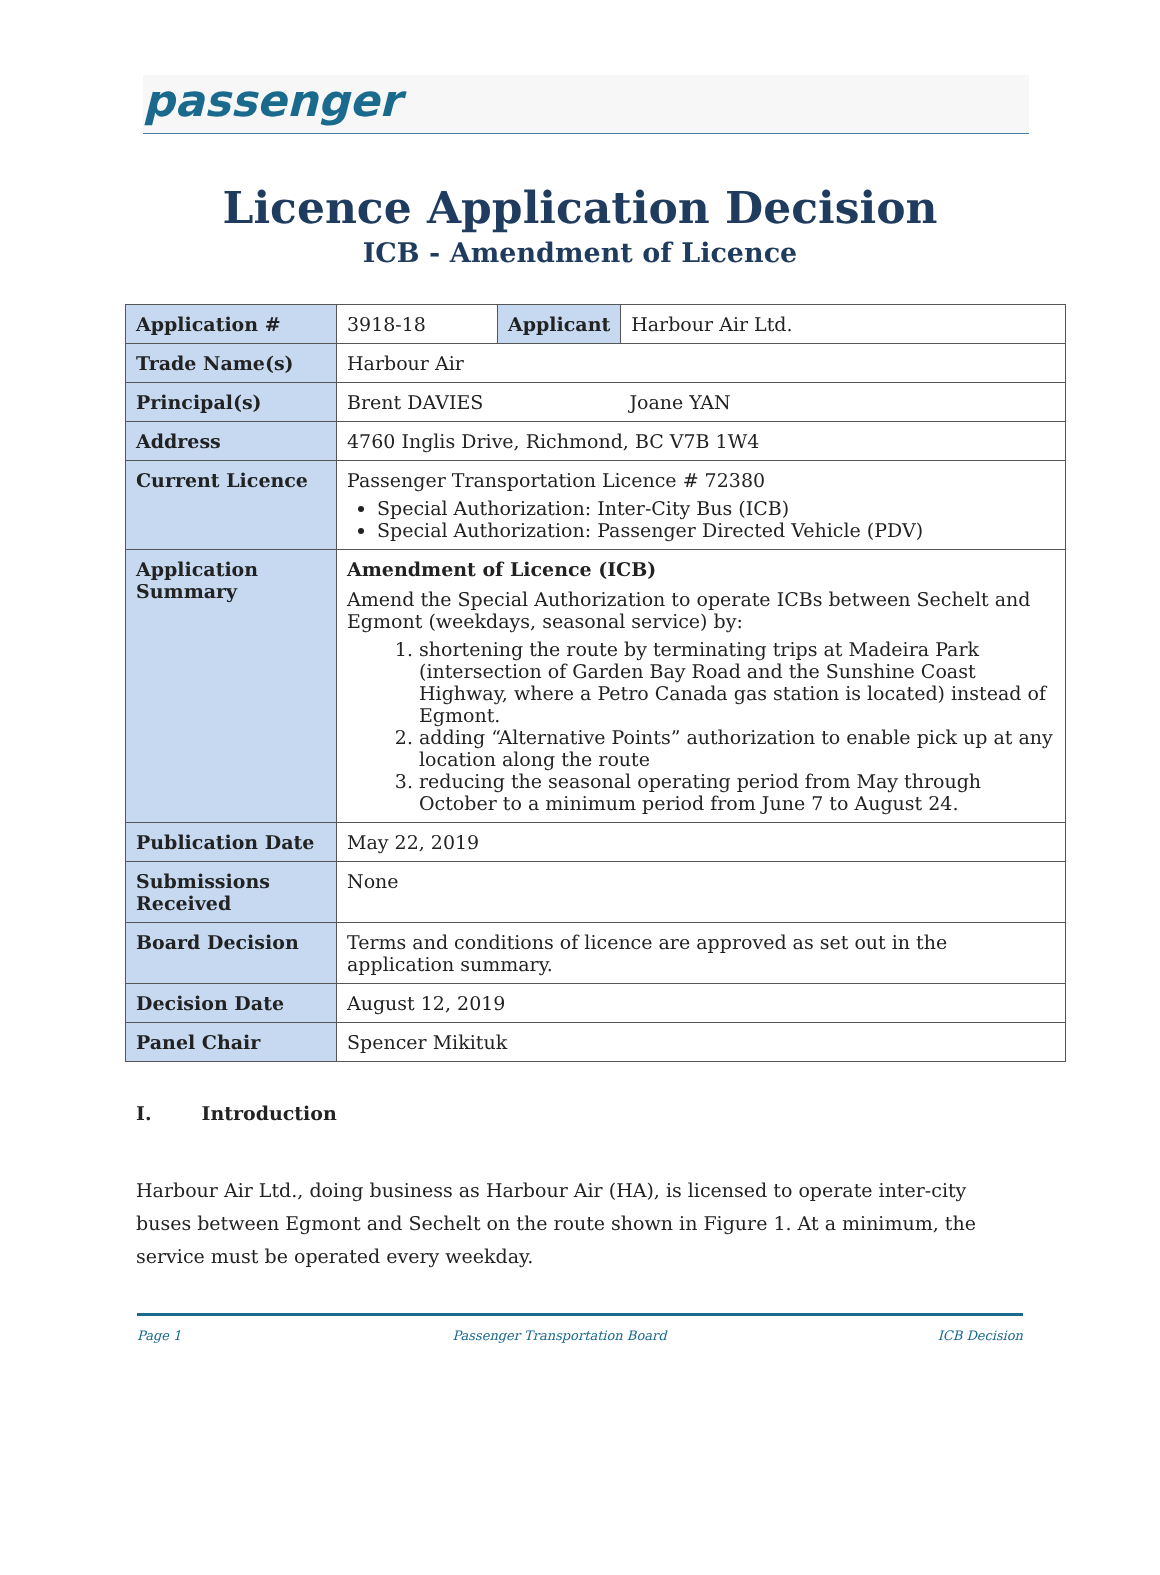passenger
Licence Application Decision
ICB - Amendment of Licence
| Application # | 3918-18 | Applicant | Harbour Air Ltd. |
| Trade Name(s) | Harbour Air | | |
| Principal(s) | Brent DAVIES Joane YAN | | |
| Address | 4760 Inglis Drive, Richmond, BC V7B 1W4 | | |
| Current Licence | Passenger Transportation Licence # 72380 Special Authorization: Inter-City Bus (ICB) Special Authorization: Passenger Directed Vehicle (PDV) | | |
| Application Summary | Amendment of Licence (ICB) Amend the Special Authorization to operate ICBs between Sechelt and Egmont (weekdays, seasonal service) by: 1. shortening the route by terminating trips at Madeira Park (intersection of Garden Bay Road and the Sunshine Coast Highway, where a Petro Canada gas station is located) instead of Egmont. 2. adding “Alternative Points” authorization to enable pick up at any location along the route 3. reducing the seasonal operating period from May through October to a minimum period from June 7 to August 24. | | |
| Publication Date | May 22, 2019 | | |
| Submissions Received | None | | |
| Board Decision | Terms and conditions of licence are approved as set out in the application summary. | | |
| Decision Date | August 12, 2019 | | |
| Panel Chair | Spencer Mikituk | | |
I. Introduction
Harbour Air Ltd., doing business as Harbour Air (HA), is licensed to operate inter-city buses between Egmont and Sechelt on the route shown in Figure 1. At a minimum, the service must be operated every weekday.
Page 1 Passenger Transportation Board ICB Decision